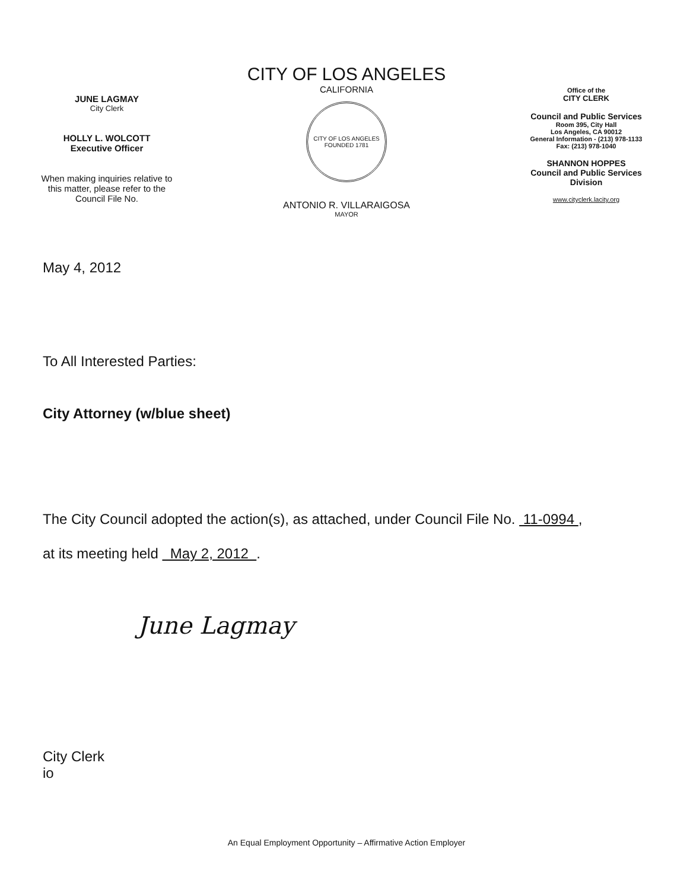JUNE LAGMAY
City Clerk
HOLLY L. WOLCOTT
Executive Officer
When making inquiries relative to
this matter, please refer to the
Council File No.
CITY OF LOS ANGELES
CALIFORNIA
CITY OF LOS ANGELES
FOUNDED 1781
ANTONIO R. VILLARAIGOSA
MAYOR
Office of the
CITY CLERK
Council and Public Services
Room 395, City Hall
Los Angeles, CA 90012
General Information - (213) 978-1133
Fax: (213) 978-1040
SHANNON HOPPES
Council and Public Services
Division
www.cityclerk.lacity.org
May 4, 2012
To All Interested Parties:
City Attorney (w/blue sheet)
The City Council adopted the action(s), as attached, under Council File No. 11-0994 ,
at its meeting held May 2, 2012 .
June Lagmay
City Clerk
io
An Equal Employment Opportunity – Affirmative Action Employer